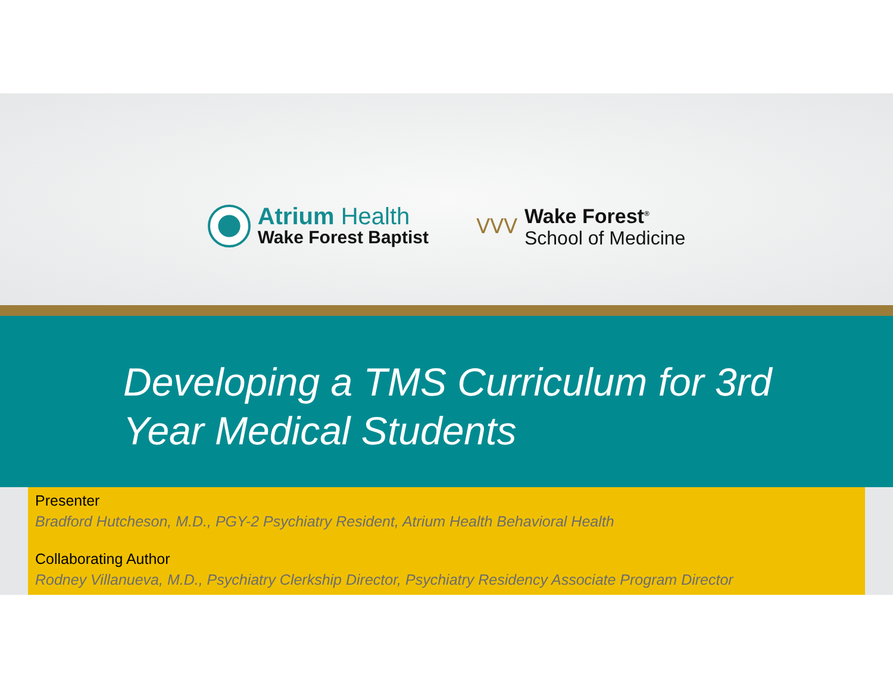Atrium Health
Wake Forest Baptist
ᐯᐯᐯ
Wake Forest<sup>®</sup>
School of Medicine
Developing a TMS Curriculum for 3rd Year Medical Students
Presenter
Bradford Hutcheson, M.D., PGY-2 Psychiatry Resident, Atrium Health Behavioral Health
Collaborating Author
Rodney Villanueva, M.D., Psychiatry Clerkship Director, Psychiatry Residency Associate Program Director